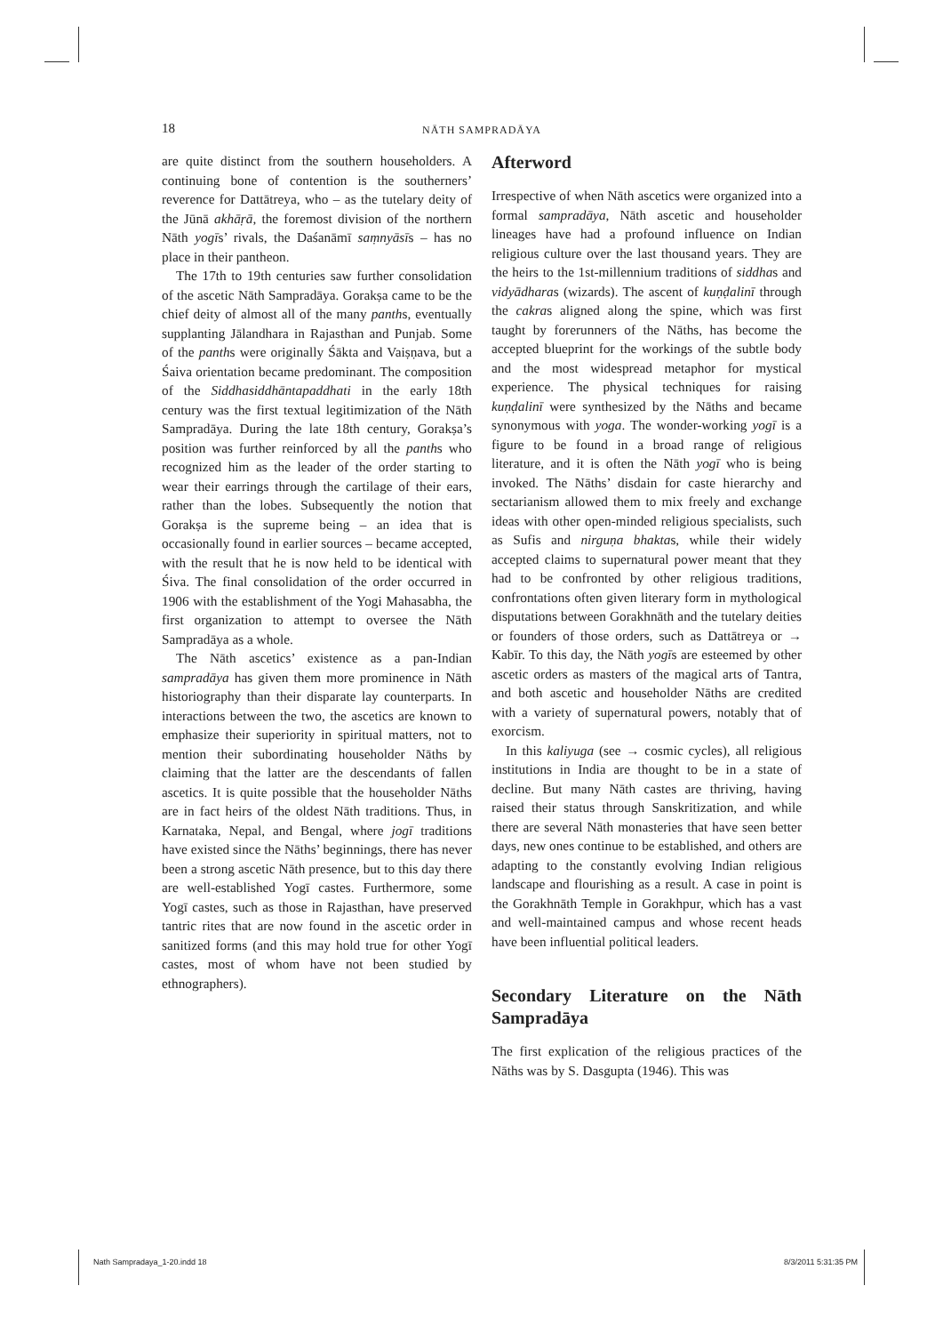18 NĀTH SAMPRADĀYA
are quite distinct from the southern householders. A continuing bone of contention is the southerners’ reverence for Dattātreya, who – as the tutelary deity of the Jūnā akhāṛā, the foremost division of the northern Nāth yogīs’ rivals, the Daśanāmī saṃnyāsīs – has no place in their pantheon.
The 17th to 19th centuries saw further consolidation of the ascetic Nāth Sampradāya. Gorakṣa came to be the chief deity of almost all of the many panths, eventually supplanting Jālandhara in Rajasthan and Punjab. Some of the panths were originally Śākta and Vaiṣṇava, but a Śaiva orientation became predominant. The composition of the Siddhasiddhāntapaddhati in the early 18th century was the first textual legitimization of the Nāth Sampradāya. During the late 18th century, Gorakṣa’s position was further reinforced by all the panths who recognized him as the leader of the order starting to wear their earrings through the cartilage of their ears, rather than the lobes. Subsequently the notion that Gorakṣa is the supreme being – an idea that is occasionally found in earlier sources – became accepted, with the result that he is now held to be identical with Śiva. The final consolidation of the order occurred in 1906 with the establishment of the Yogi Mahasabha, the first organization to attempt to oversee the Nāth Sampradāya as a whole.
The Nāth ascetics’ existence as a pan-Indian sampradāya has given them more prominence in Nāth historiography than their disparate lay counterparts. In interactions between the two, the ascetics are known to emphasize their superiority in spiritual matters, not to mention their subordinating householder Nāths by claiming that the latter are the descendants of fallen ascetics. It is quite possible that the householder Nāths are in fact heirs of the oldest Nāth traditions. Thus, in Karnataka, Nepal, and Bengal, where jogī traditions have existed since the Nāths’ beginnings, there has never been a strong ascetic Nāth presence, but to this day there are well-established Yogī castes. Furthermore, some Yogī castes, such as those in Rajasthan, have preserved tantric rites that are now found in the ascetic order in sanitized forms (and this may hold true for other Yogī castes, most of whom have not been studied by ethnographers).
Afterword
Irrespective of when Nāth ascetics were organized into a formal sampradāya, Nāth ascetic and householder lineages have had a profound influence on Indian religious culture over the last thousand years. They are the heirs to the 1st-millennium traditions of siddhas and vidyādharas (wizards). The ascent of kuṇḍalinī through the cakras aligned along the spine, which was first taught by forerunners of the Nāths, has become the accepted blueprint for the workings of the subtle body and the most widespread metaphor for mystical experience. The physical techniques for raising kuṇḍalinī were synthesized by the Nāths and became synonymous with yoga. The wonder-working yogī is a figure to be found in a broad range of religious literature, and it is often the Nāth yogī who is being invoked. The Nāths’ disdain for caste hierarchy and sectarianism allowed them to mix freely and exchange ideas with other open-minded religious specialists, such as Sufis and nirguṇa bhaktas, while their widely accepted claims to supernatural power meant that they had to be confronted by other religious traditions, confrontations often given literary form in mythological disputations between Gorakhnāth and the tutelary deities or founders of those orders, such as Dattātreya or → Kabīr. To this day, the Nāth yogīs are esteemed by other ascetic orders as masters of the magical arts of Tantra, and both ascetic and householder Nāths are credited with a variety of supernatural powers, notably that of exorcism.
In this kaliyuga (see → cosmic cycles), all religious institutions in India are thought to be in a state of decline. But many Nāth castes are thriving, having raised their status through Sanskritization, and while there are several Nāth monasteries that have seen better days, new ones continue to be established, and others are adapting to the constantly evolving Indian religious landscape and flourishing as a result. A case in point is the Gorakhnāth Temple in Gorakhpur, which has a vast and well-maintained campus and whose recent heads have been influential political leaders.
Secondary Literature on the Nāth Sampradāya
The first explication of the religious practices of the Nāths was by S. Dasgupta (1946). This was
Nath Sampradaya_1-20.indd 18 8/3/2011 5:31:35 PM